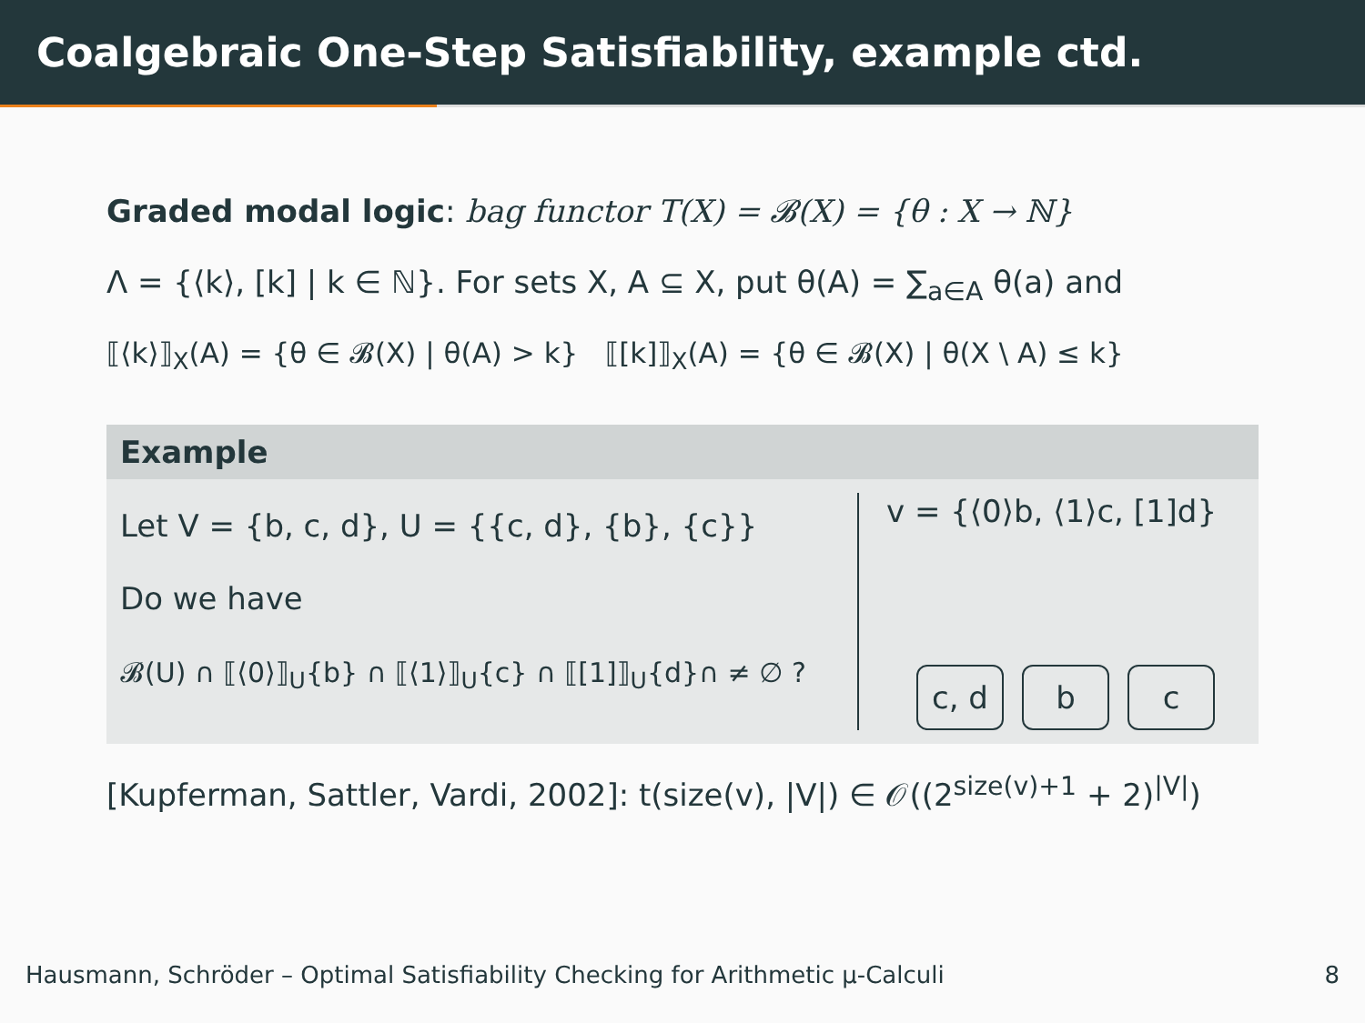Coalgebraic One-Step Satisfiability, example ctd.
Graded modal logic: bag functor T(X) = 𝓑(X) = {θ : X → ℕ}
Λ = {⟨k⟩, [k] | k ∈ ℕ}. For sets X, A ⊆ X, put θ(A) = ∑<sub>a∈A</sub> θ(a) and
⟦⟨k⟩⟧<sub>X</sub>(A) = {θ ∈ 𝓑(X) | θ(A) > k} ⟦[k]⟧<sub>X</sub>(A) = {θ ∈ 𝓑(X) | θ(X \ A) ≤ k}
Example
Let V = {b, c, d}, U = {{c, d}, {b}, {c}}
Do we have
𝓑(U) ∩ ⟦⟨0⟩⟧<sub>U</sub>{b} ∩ ⟦⟨1⟩⟧<sub>U</sub>{c} ∩ ⟦[1]⟧<sub>U</sub>{d}∩ ≠ ∅ ?
v = {⟨0⟩b, ⟨1⟩c, [1]d}
c, d b c
[Kupferman, Sattler, Vardi, 2002]: t(size(v), |V|) ∈ 𝒪((2<sup>size(v)+1</sup> + 2)<sup>|V|</sup>)
Hausmann, Schröder – Optimal Satisfiability Checking for Arithmetic μ-Calculi 8